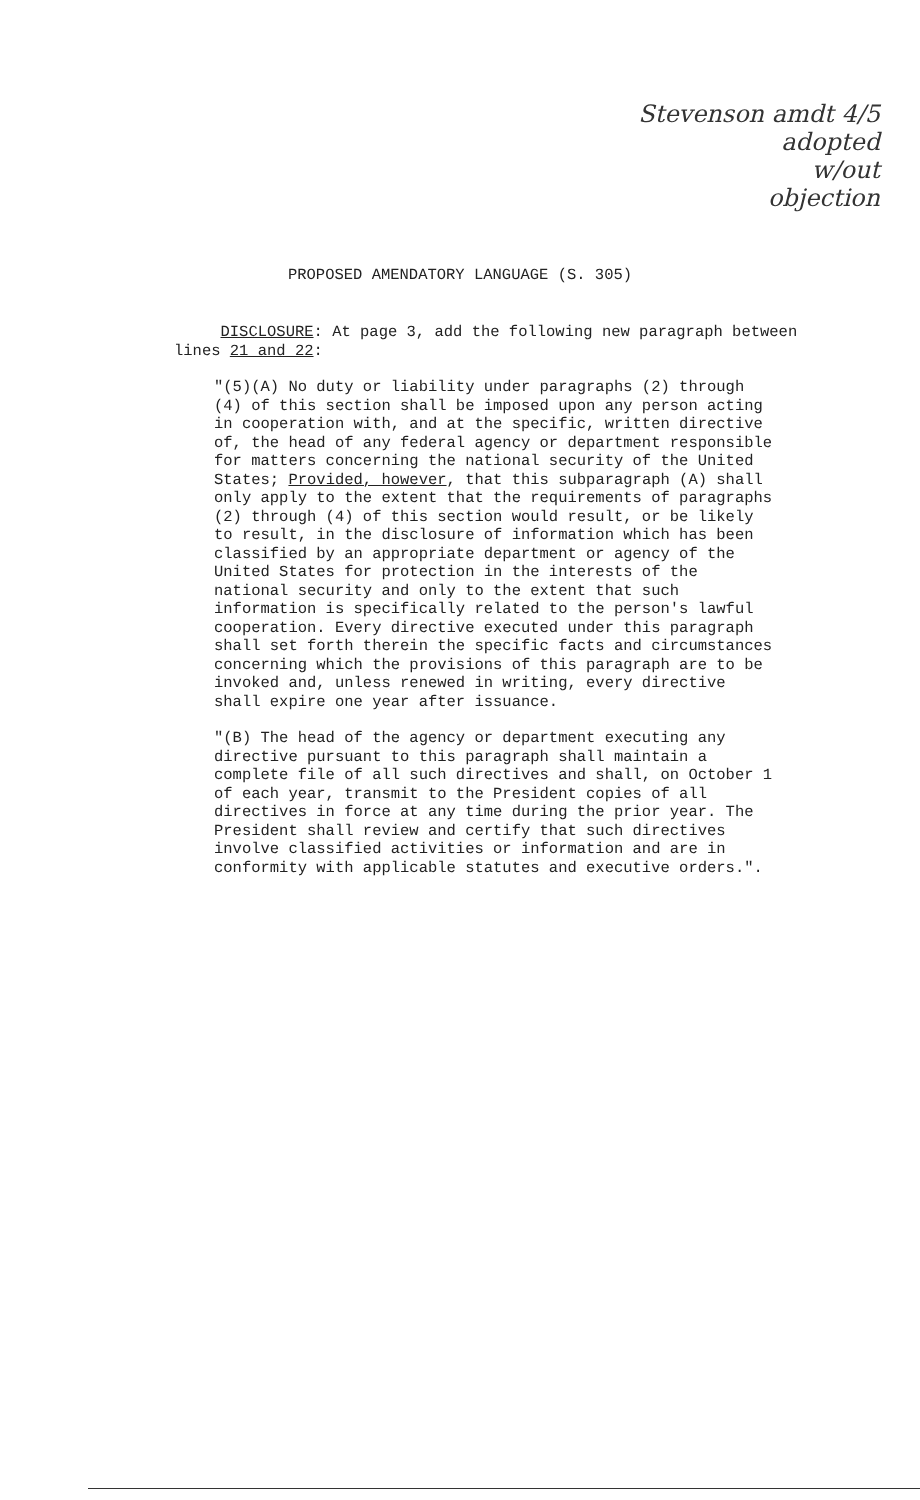Stevenson amdt 4/5
adopted
w/out
objection
PROPOSED AMENDATORY LANGUAGE (S. 305)
DISCLOSURE: At page 3, add the following new paragraph between
lines 21 and 22:
"(5)(A) No duty or liability under paragraphs (2) through (4) of this section shall be imposed upon any person acting in cooperation with, and at the specific, written directive of, the head of any federal agency or department responsible for matters concerning the national security of the United States; Provided, however, that this subparagraph (A) shall only apply to the extent that the requirements of paragraphs (2) through (4) of this section would result, or be likely to result, in the disclosure of information which has been classified by an appropriate department or agency of the United States for protection in the interests of the national security and only to the extent that such information is specifically related to the person's lawful cooperation. Every directive executed under this paragraph shall set forth therein the specific facts and circumstances concerning which the provisions of this paragraph are to be invoked and, unless renewed in writing, every directive shall expire one year after issuance.
"(B) The head of the agency or department executing any directive pursuant to this paragraph shall maintain a complete file of all such directives and shall, on October 1 of each year, transmit to the President copies of all directives in force at any time during the prior year. The President shall review and certify that such directives involve classified activities or information and are in conformity with applicable statutes and executive orders.".